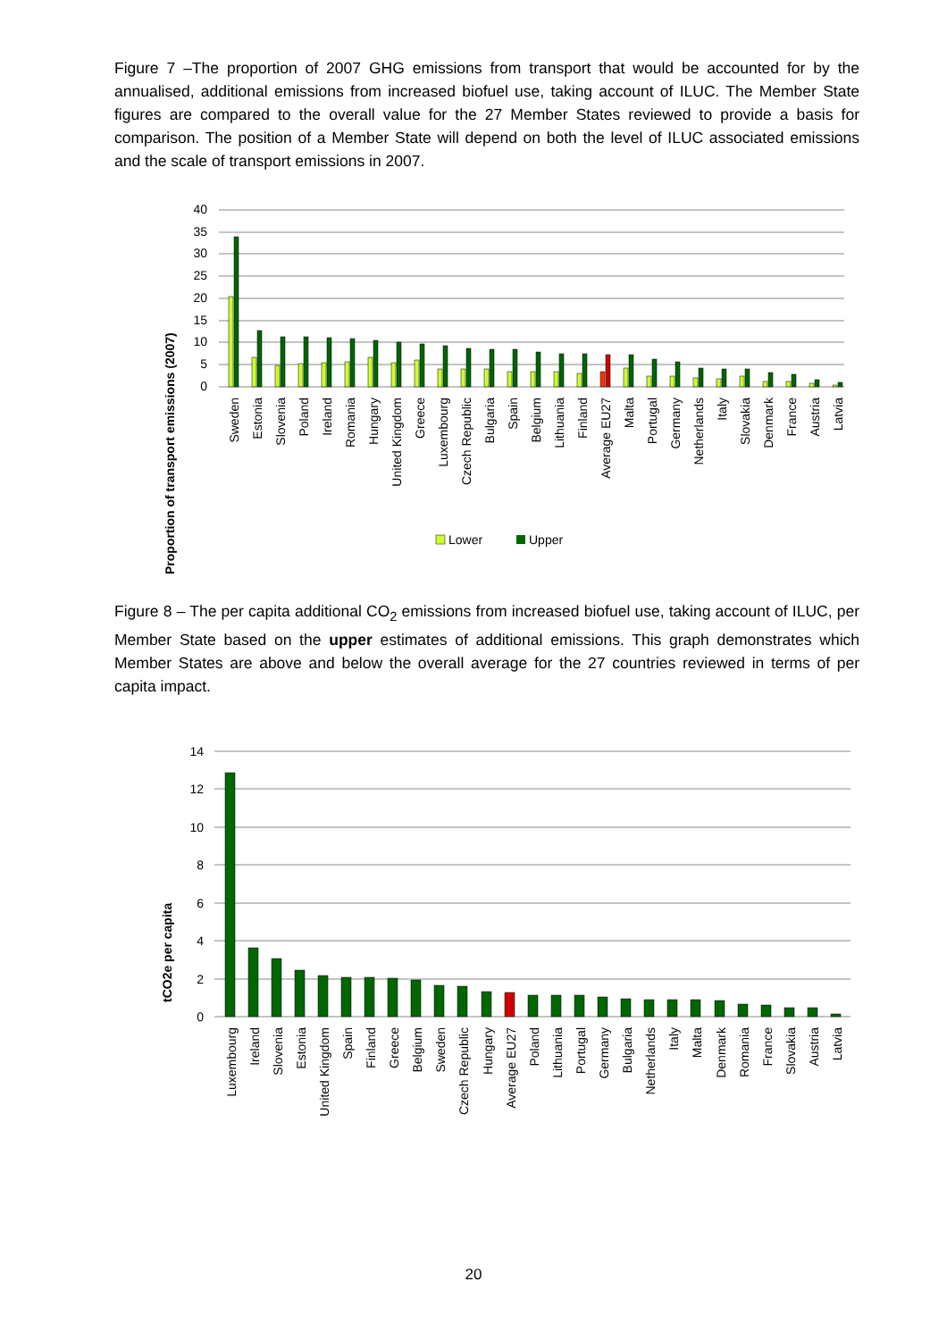Figure 7 –The proportion of 2007 GHG emissions from transport that would be accounted for by the annualised, additional emissions from increased biofuel use, taking account of ILUC. The Member State figures are compared to the overall value for the 27 Member States reviewed to provide a basis for comparison. The position of a Member State will depend on both the level of ILUC associated emissions and the scale of transport emissions in 2007.
Proportion of transport emissions (2007)
40
35
30
25
20
15
10
5
0
Sweden
Estonia
Slovenia
Poland
Ireland
Romania
Hungary
United Kingdom
Greece
Luxembourg
Czech Republic
Bulgaria
Spain
Belgium
Lithuania
Finland
Average EU27
Malta
Portugal
Germany
Netherlands
Italy
Slovakia
Denmark
France
Austria
Latvia
Lower
Upper
Figure 8 – The per capita additional CO<sub>2</sub> emissions from increased biofuel use, taking account of ILUC, per Member State based on the upper estimates of additional emissions. This graph demonstrates which Member States are above and below the overall average for the 27 countries reviewed in terms of per capita impact.
tCO2e per capita
14
12
10
8
6
4
2
0
Luxembourg
Ireland
Slovenia
Estonia
United Kingdom
Spain
Finland
Greece
Belgium
Sweden
Czech Republic
Hungary
Average EU27
Poland
Lithuania
Portugal
Germany
Bulgaria
Netherlands
Italy
Malta
Denmark
Romania
France
Slovakia
Austria
Latvia
20